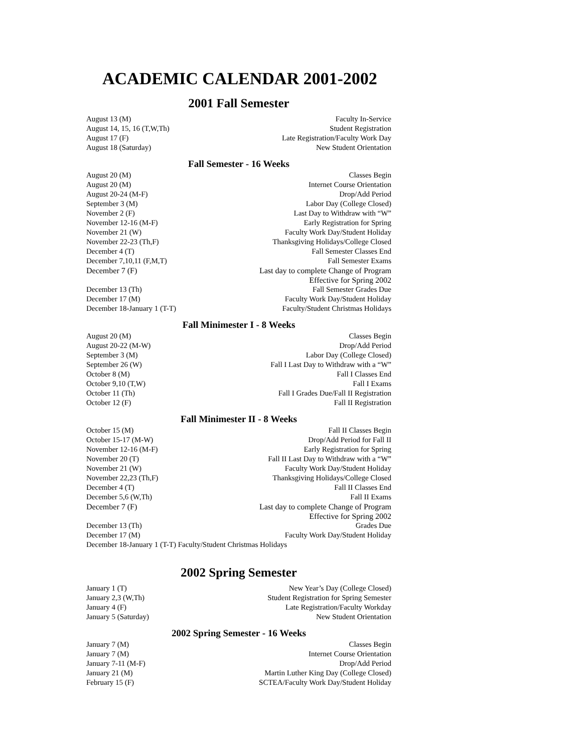ACADEMIC CALENDAR 2001-2002
2001 Fall Semester
| August 13 (M) | Faculty In-Service |
| August 14, 15, 16 (T,W,Th) | Student Registration |
| August 17 (F) | Late Registration/Faculty Work Day |
| August 18 (Saturday) | New Student Orientation |
Fall Semester - 16 Weeks
| August 20 (M) | Classes Begin |
| August 20 (M) | Internet Course Orientation |
| August 20-24 (M-F) | Drop/Add Period |
| September 3 (M) | Labor Day (College Closed) |
| November 2 (F) | Last Day to Withdraw with “W” |
| November 12-16 (M-F) | Early Registration for Spring |
| November 21 (W) | Faculty Work Day/Student Holiday |
| November 22-23 (Th,F) | Thanksgiving Holidays/College Closed |
| December 4 (T) | Fall Semester Classes End |
| December 7,10,11 (F,M,T) | Fall Semester Exams |
| December 7 (F) | Last day to complete Change of Program Effective for Spring 2002 |
| December 13 (Th) | Fall Semester Grades Due |
| December 17 (M) | Faculty Work Day/Student Holiday |
| December 18-January 1 (T-T) | Faculty/Student Christmas Holidays |
Fall Minimester I - 8 Weeks
| August 20 (M) | Classes Begin |
| August 20-22 (M-W) | Drop/Add Period |
| September 3 (M) | Labor Day (College Closed) |
| September 26 (W) | Fall I Last Day to Withdraw with a “W” |
| October 8 (M) | Fall I Classes End |
| October 9,10 (T,W) | Fall I Exams |
| October 11 (Th) | Fall I Grades Due/Fall II Registration |
| October 12 (F) | Fall II Registration |
Fall Minimester II - 8 Weeks
| October 15 (M) | Fall II Classes Begin |
| October 15-17 (M-W) | Drop/Add Period for Fall II |
| November 12-16 (M-F) | Early Registration for Spring |
| November 20 (T) | Fall II Last Day to Withdraw with a “W” |
| November 21 (W) | Faculty Work Day/Student Holiday |
| November 22,23 (Th,F) | Thanksgiving Holidays/College Closed |
| December 4 (T) | Fall II Classes End |
| December 5,6 (W,Th) | Fall II Exams |
| December 7 (F) | Last day to complete Change of Program Effective for Spring 2002 |
| December 13 (Th) | Grades Due |
| December 17 (M) | Faculty Work Day/Student Holiday |
December 18-January 1 (T-T) Faculty/Student Christmas Holidays
2002 Spring Semester
| January 1 (T) | New Year’s Day (College Closed) |
| January 2,3 (W,Th) | Student Registration for Spring Semester |
| January 4 (F) | Late Registration/Faculty Workday |
| January 5 (Saturday) | New Student Orientation |
2002 Spring Semester - 16 Weeks
| January 7 (M) | Classes Begin |
| January 7 (M) | Internet Course Orientation |
| January 7-11 (M-F) | Drop/Add Period |
| January 21 (M) | Martin Luther King Day (College Closed) |
| February 15 (F) | SCTEA/Faculty Work Day/Student Holiday |